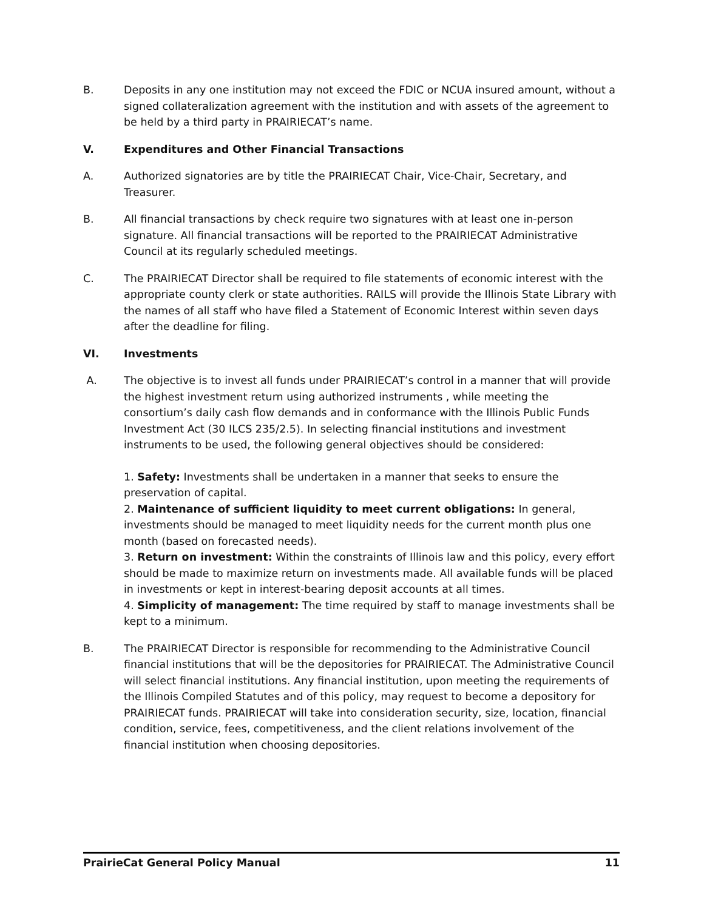B. Deposits in any one institution may not exceed the FDIC or NCUA insured amount, without a signed collateralization agreement with the institution and with assets of the agreement to be held by a third party in PRAIRIECAT’s name.
V. Expenditures and Other Financial Transactions
A. Authorized signatories are by title the PRAIRIECAT Chair, Vice-Chair, Secretary, and Treasurer.
B. All financial transactions by check require two signatures with at least one in-person signature. All financial transactions will be reported to the PRAIRIECAT Administrative Council at its regularly scheduled meetings.
C. The PRAIRIECAT Director shall be required to file statements of economic interest with the appropriate county clerk or state authorities. RAILS will provide the Illinois State Library with the names of all staff who have filed a Statement of Economic Interest within seven days after the deadline for filing.
VI. Investments
A. The objective is to invest all funds under PRAIRIECAT’s control in a manner that will provide the highest investment return using authorized instruments , while meeting the consortium’s daily cash flow demands and in conformance with the Illinois Public Funds Investment Act (30 ILCS 235/2.5). In selecting financial institutions and investment instruments to be used, the following general objectives should be considered:
1. Safety: Investments shall be undertaken in a manner that seeks to ensure the preservation of capital.
2. Maintenance of sufficient liquidity to meet current obligations: In general, investments should be managed to meet liquidity needs for the current month plus one month (based on forecasted needs).
3. Return on investment: Within the constraints of Illinois law and this policy, every effort should be made to maximize return on investments made. All available funds will be placed in investments or kept in interest-bearing deposit accounts at all times.
4. Simplicity of management: The time required by staff to manage investments shall be kept to a minimum.
B. The PRAIRIECAT Director is responsible for recommending to the Administrative Council financial institutions that will be the depositories for PRAIRIECAT. The Administrative Council will select financial institutions. Any financial institution, upon meeting the requirements of the Illinois Compiled Statutes and of this policy, may request to become a depository for PRAIRIECAT funds. PRAIRIECAT will take into consideration security, size, location, financial condition, service, fees, competitiveness, and the client relations involvement of the financial institution when choosing depositories.
PrairieCat General Policy Manual 11